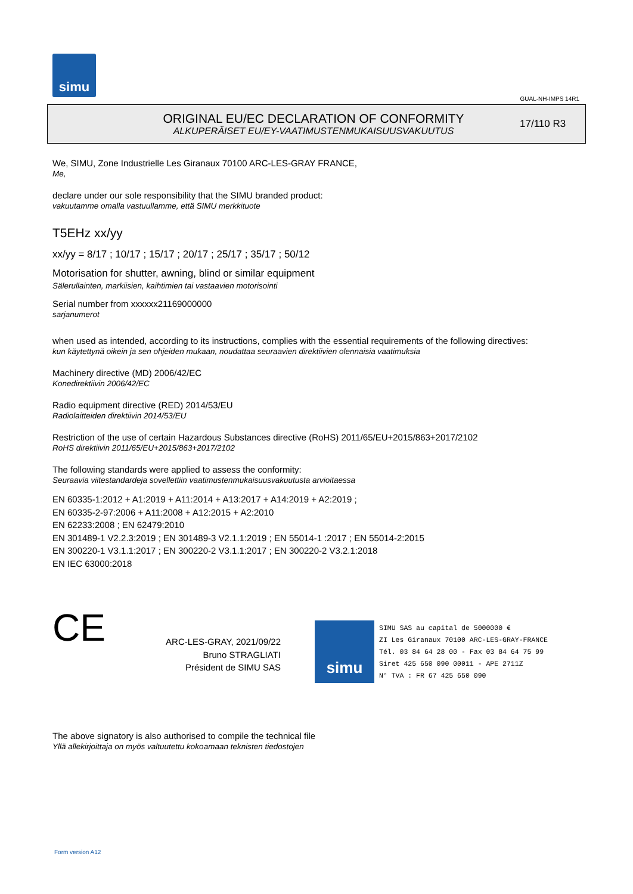simu
GUAL-NH-IMPS 14R1
ORIGINAL EU/EC DECLARATION OF CONFORMITY
ALKUPERÄISET EU/EY-VAATIMUSTENMUKAISUUSVAKUUTUS
17/110 R3
We, SIMU, Zone Industrielle Les Giranaux 70100 ARC-LES-GRAY FRANCE,
Me,
declare under our sole responsibility that the SIMU branded product:
vakuutamme omalla vastuullamme, että SIMU merkkituote
T5EHz xx/yy
xx/yy = 8/17 ; 10/17 ; 15/17 ; 20/17 ; 25/17 ; 35/17 ; 50/12
Motorisation for shutter, awning, blind or similar equipment
Sälerullainten, markiisien, kaihtimien tai vastaavien motorisointi
Serial number from xxxxxx21169000000
sarjanumerot
when used as intended, according to its instructions, complies with the essential requirements of the following directives:
kun käytettynä oikein ja sen ohjeiden mukaan, noudattaa seuraavien direktiivien olennaisia vaatimuksia
Machinery directive (MD) 2006/42/EC
Konedirektiivin 2006/42/EC
Radio equipment directive (RED) 2014/53/EU
Radiolaitteiden direktiivin 2014/53/EU
Restriction of the use of certain Hazardous Substances directive (RoHS) 2011/65/EU+2015/863+2017/2102
RoHS direktiivin 2011/65/EU+2015/863+2017/2102
The following standards were applied to assess the conformity:
Seuraavia viitestandardeja sovellettiin vaatimustenmukaisuusvakuutusta arvioitaessa
EN 60335-1:2012 + A1:2019 + A11:2014 + A13:2017 + A14:2019 + A2:2019 ;
EN 60335-2-97:2006 + A11:2008 + A12:2015 + A2:2010
EN 62233:2008 ; EN 62479:2010
EN 301489-1 V2.2.3:2019 ; EN 301489-3 V2.1.1:2019 ; EN 55014-1 :2017 ; EN 55014-2:2015
EN 300220-1 V3.1.1:2017 ; EN 300220-2 V3.1.1:2017 ; EN 300220-2 V3.2.1:2018
EN IEC 63000:2018
CE
ARC-LES-GRAY, 2021/09/22
Bruno STRAGLIATI
Président de SIMU SAS
simu
SIMU SAS au capital de 5000000 €
ZI Les Giranaux 70100 ARC-LES-GRAY-FRANCE
Tél. 03 84 64 28 00 - Fax 03 84 64 75 99
Siret 425 650 090 00011 - APE 2711Z
N° TVA : FR 67 425 650 090
The above signatory is also authorised to compile the technical file
Yllä allekirjoittaja on myös valtuutettu kokoamaan teknisten tiedostojen
Form version A12